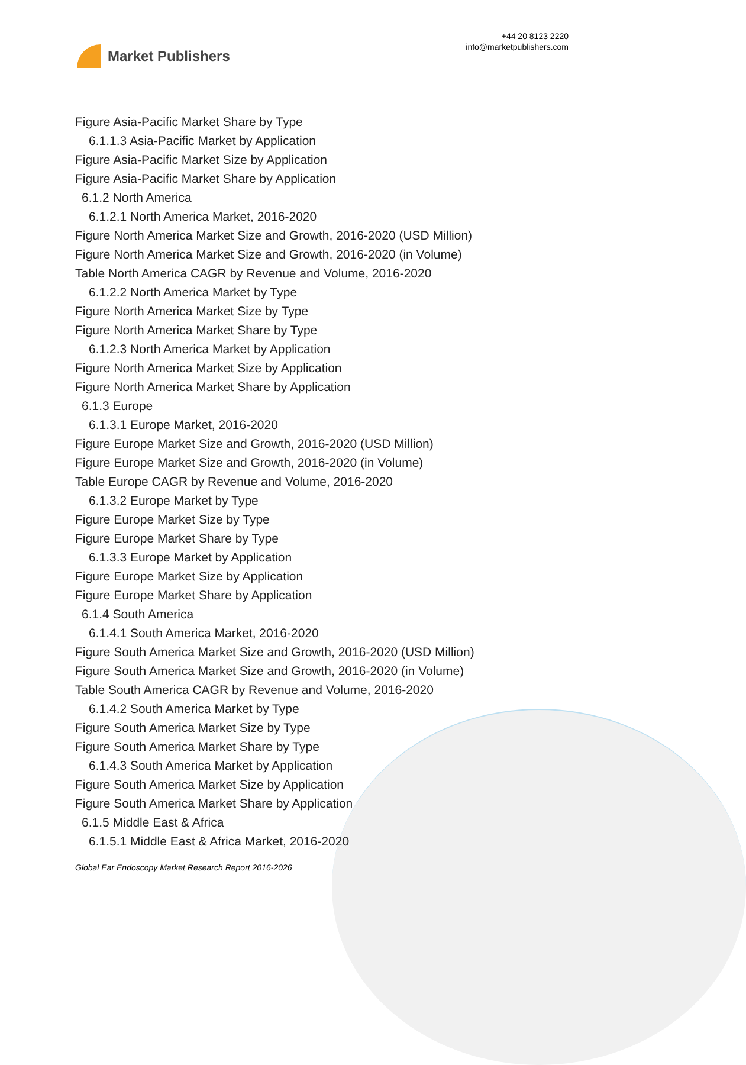Market Publishers
+44 20 8123 2220
info@marketpublishers.com
Figure Asia-Pacific Market Share by Type
6.1.1.3 Asia-Pacific Market by Application
Figure Asia-Pacific Market Size by Application
Figure Asia-Pacific Market Share by Application
6.1.2 North America
6.1.2.1 North America Market, 2016-2020
Figure North America Market Size and Growth, 2016-2020 (USD Million)
Figure North America Market Size and Growth, 2016-2020 (in Volume)
Table North America CAGR by Revenue and Volume, 2016-2020
6.1.2.2 North America Market by Type
Figure North America Market Size by Type
Figure North America Market Share by Type
6.1.2.3 North America Market by Application
Figure North America Market Size by Application
Figure North America Market Share by Application
6.1.3 Europe
6.1.3.1 Europe Market, 2016-2020
Figure Europe Market Size and Growth, 2016-2020 (USD Million)
Figure Europe Market Size and Growth, 2016-2020 (in Volume)
Table Europe CAGR by Revenue and Volume, 2016-2020
6.1.3.2 Europe Market by Type
Figure Europe Market Size by Type
Figure Europe Market Share by Type
6.1.3.3 Europe Market by Application
Figure Europe Market Size by Application
Figure Europe Market Share by Application
6.1.4 South America
6.1.4.1 South America Market, 2016-2020
Figure South America Market Size and Growth, 2016-2020 (USD Million)
Figure South America Market Size and Growth, 2016-2020 (in Volume)
Table South America CAGR by Revenue and Volume, 2016-2020
6.1.4.2 South America Market by Type
Figure South America Market Size by Type
Figure South America Market Share by Type
6.1.4.3 South America Market by Application
Figure South America Market Size by Application
Figure South America Market Share by Application
6.1.5 Middle East & Africa
6.1.5.1 Middle East & Africa Market, 2016-2020
Global Ear Endoscopy Market Research Report 2016-2026